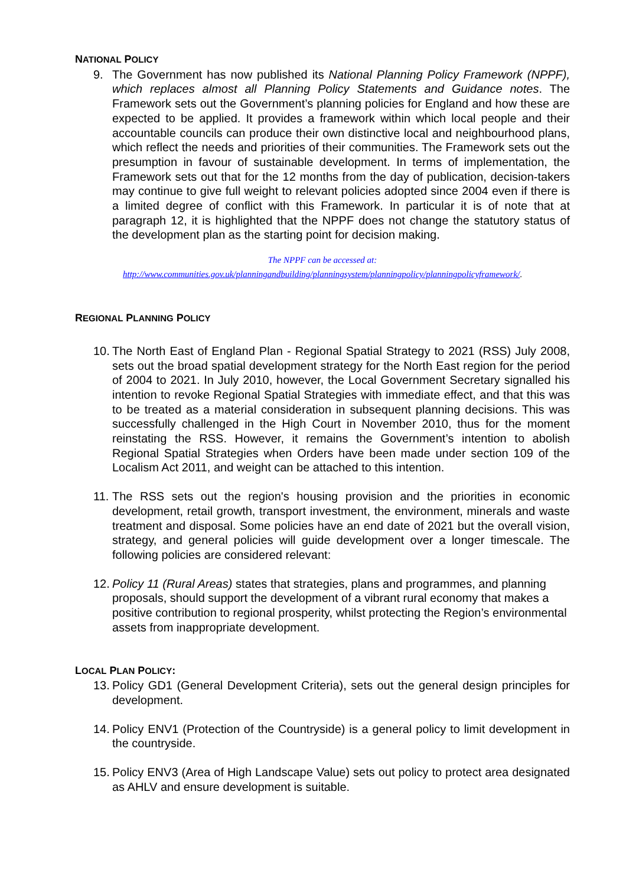NATIONAL POLICY
9. The Government has now published its National Planning Policy Framework (NPPF), which replaces almost all Planning Policy Statements and Guidance notes. The Framework sets out the Government’s planning policies for England and how these are expected to be applied. It provides a framework within which local people and their accountable councils can produce their own distinctive local and neighbourhood plans, which reflect the needs and priorities of their communities. The Framework sets out the presumption in favour of sustainable development. In terms of implementation, the Framework sets out that for the 12 months from the day of publication, decision-takers may continue to give full weight to relevant policies adopted since 2004 even if there is a limited degree of conflict with this Framework. In particular it is of note that at paragraph 12, it is highlighted that the NPPF does not change the statutory status of the development plan as the starting point for decision making.
The NPPF can be accessed at:
http://www.communities.gov.uk/planningandbuilding/planningsystem/planningpolicy/planningpolicyframework/.
REGIONAL PLANNING POLICY
10.
The North East of England Plan - Regional Spatial Strategy to 2021 (RSS) July 2008, sets out the broad spatial development strategy for the North East region for the period of 2004 to 2021. In July 2010, however, the Local Government Secretary signalled his intention to revoke Regional Spatial Strategies with immediate effect, and that this was to be treated as a material consideration in subsequent planning decisions. This was successfully challenged in the High Court in November 2010, thus for the moment reinstating the RSS. However, it remains the Government’s intention to abolish Regional Spatial Strategies when Orders have been made under section 109 of the Localism Act 2011, and weight can be attached to this intention.
11.
The RSS sets out the region's housing provision and the priorities in economic development, retail growth, transport investment, the environment, minerals and waste treatment and disposal. Some policies have an end date of 2021 but the overall vision, strategy, and general policies will guide development over a longer timescale. The following policies are considered relevant:
12.
Policy 11 (Rural Areas) states that strategies, plans and programmes, and planning proposals, should support the development of a vibrant rural economy that makes a positive contribution to regional prosperity, whilst protecting the Region’s environmental assets from inappropriate development.
LOCAL PLAN POLICY:
13.
Policy GD1 (General Development Criteria), sets out the general design principles for development.
14.
Policy ENV1 (Protection of the Countryside) is a general policy to limit development in the countryside.
15.
Policy ENV3 (Area of High Landscape Value) sets out policy to protect area designated as AHLV and ensure development is suitable.